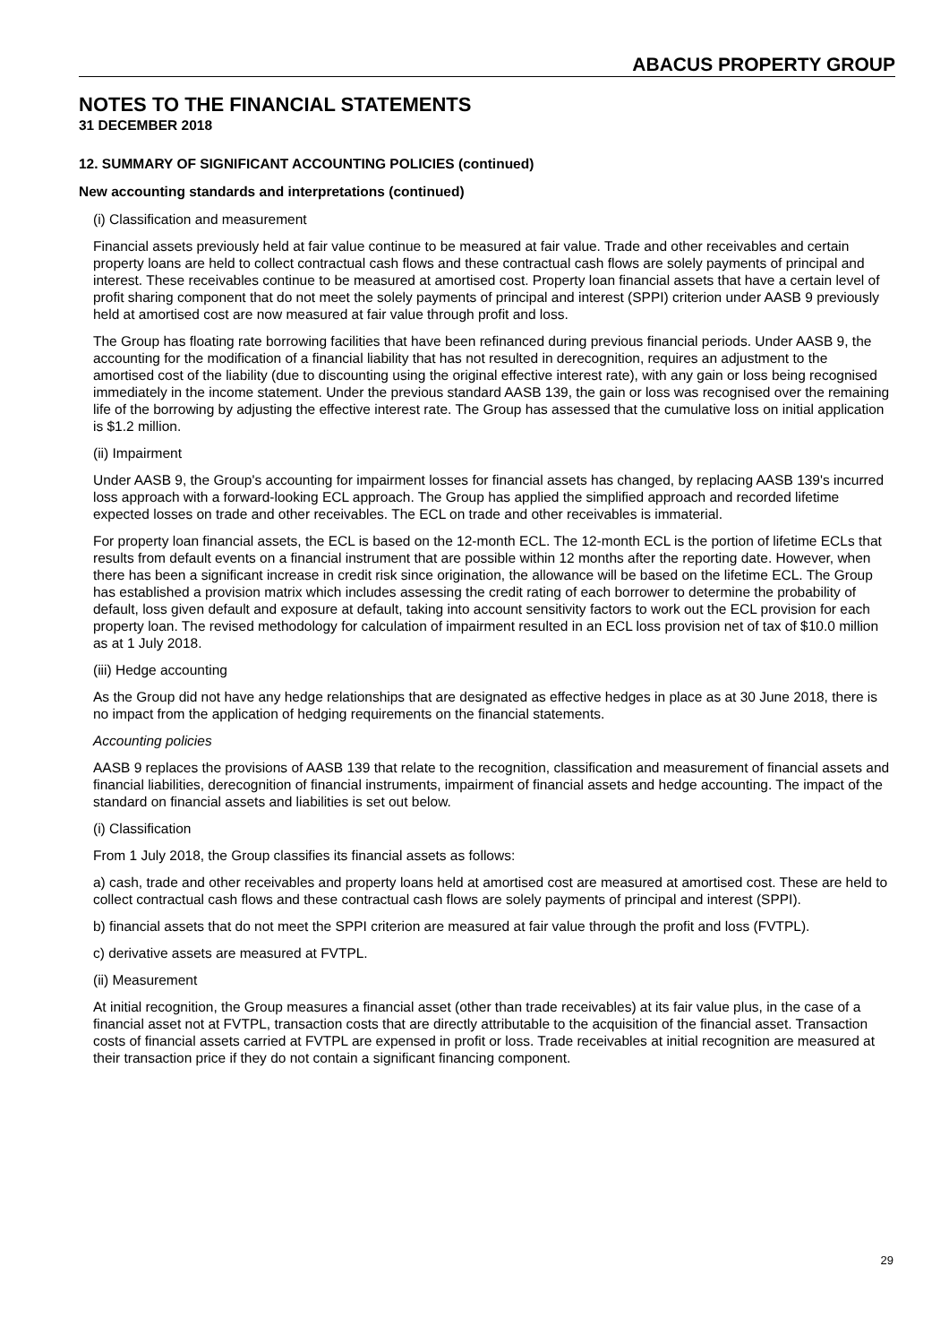ABACUS PROPERTY GROUP
NOTES TO THE FINANCIAL STATEMENTS
31 DECEMBER 2018
12. SUMMARY OF SIGNIFICANT ACCOUNTING POLICIES (continued)
New accounting standards and interpretations (continued)
(i) Classification and measurement
Financial assets previously held at fair value continue to be measured at fair value. Trade and other receivables and certain property loans are held to collect contractual cash flows and these contractual cash flows are solely payments of principal and interest. These receivables continue to be measured at amortised cost. Property loan financial assets that have a certain level of profit sharing component that do not meet the solely payments of principal and interest (SPPI) criterion under AASB 9 previously held at amortised cost are now measured at fair value through profit and loss.
The Group has floating rate borrowing facilities that have been refinanced during previous financial periods. Under AASB 9, the accounting for the modification of a financial liability that has not resulted in derecognition, requires an adjustment to the amortised cost of the liability (due to discounting using the original effective interest rate), with any gain or loss being recognised immediately in the income statement. Under the previous standard AASB 139, the gain or loss was recognised over the remaining life of the borrowing by adjusting the effective interest rate. The Group has assessed that the cumulative loss on initial application is $1.2 million.
(ii) Impairment
Under AASB 9, the Group's accounting for impairment losses for financial assets has changed, by replacing AASB 139's incurred loss approach with a forward-looking ECL approach. The Group has applied the simplified approach and recorded lifetime expected losses on trade and other receivables. The ECL on trade and other receivables is immaterial.
For property loan financial assets, the ECL is based on the 12-month ECL. The 12-month ECL is the portion of lifetime ECLs that results from default events on a financial instrument that are possible within 12 months after the reporting date. However, when there has been a significant increase in credit risk since origination, the allowance will be based on the lifetime ECL. The Group has established a provision matrix which includes assessing the credit rating of each borrower to determine the probability of default, loss given default and exposure at default, taking into account sensitivity factors to work out the ECL provision for each property loan. The revised methodology for calculation of impairment resulted in an ECL loss provision net of tax of $10.0 million as at 1 July 2018.
(iii) Hedge accounting
As the Group did not have any hedge relationships that are designated as effective hedges in place as at 30 June 2018, there is no impact from the application of hedging requirements on the financial statements.
Accounting policies
AASB 9 replaces the provisions of AASB 139 that relate to the recognition, classification and measurement of financial assets and financial liabilities, derecognition of financial instruments, impairment of financial assets and hedge accounting. The impact of the standard on financial assets and liabilities is set out below.
(i) Classification
From 1 July 2018, the Group classifies its financial assets as follows:
a) cash, trade and other receivables and property loans held at amortised cost are measured at amortised cost. These are held to collect contractual cash flows and these contractual cash flows are solely payments of principal and interest (SPPI).
b) financial assets that do not meet the SPPI criterion are measured at fair value through the profit and loss (FVTPL).
c) derivative assets are measured at FVTPL.
(ii) Measurement
At initial recognition, the Group measures a financial asset (other than trade receivables) at its fair value plus, in the case of a financial asset not at FVTPL, transaction costs that are directly attributable to the acquisition of the financial asset. Transaction costs of financial assets carried at FVTPL are expensed in profit or loss. Trade receivables at initial recognition are measured at their transaction price if they do not contain a significant financing component.
29